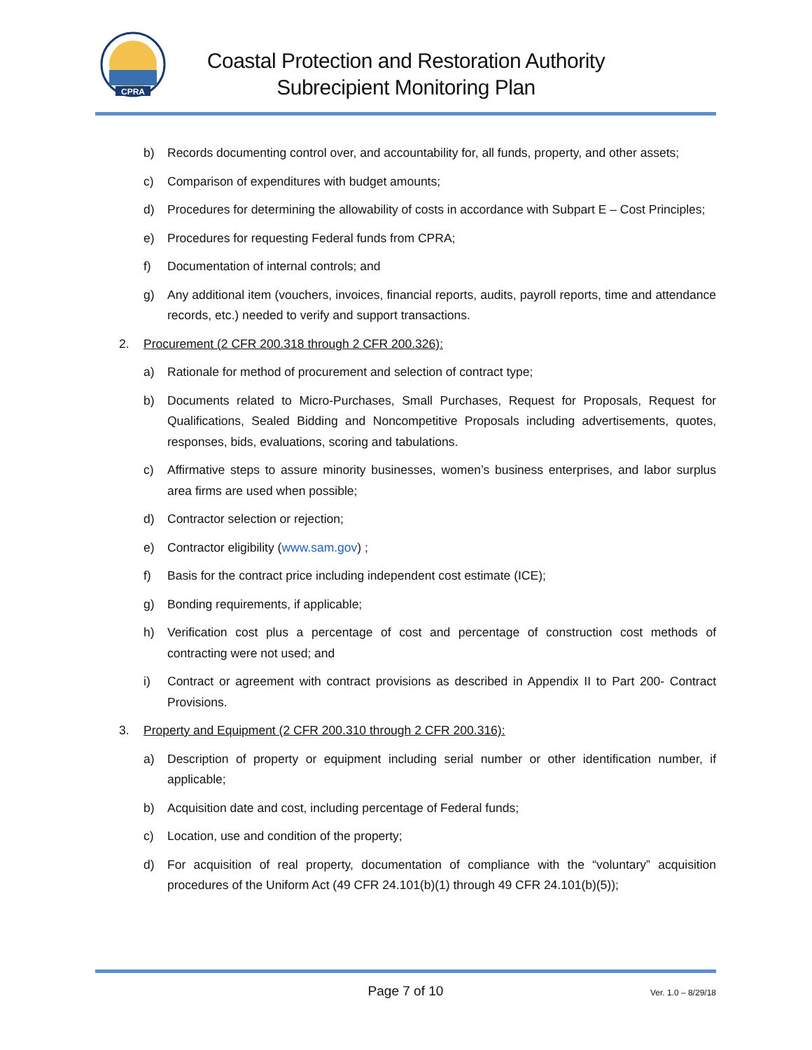CPRA
Coastal Protection and Restoration Authority
Subrecipient Monitoring Plan
b) Records documenting control over, and accountability for, all funds, property, and other assets;
c) Comparison of expenditures with budget amounts;
d) Procedures for determining the allowability of costs in accordance with Subpart E – Cost Principles;
e) Procedures for requesting Federal funds from CPRA;
f) Documentation of internal controls; and
g) Any additional item (vouchers, invoices, financial reports, audits, payroll reports, time and attendance records, etc.) needed to verify and support transactions.
2. Procurement (2 CFR 200.318 through 2 CFR 200.326):
a) Rationale for method of procurement and selection of contract type;
b) Documents related to Micro-Purchases, Small Purchases, Request for Proposals, Request for Qualifications, Sealed Bidding and Noncompetitive Proposals including advertisements, quotes, responses, bids, evaluations, scoring and tabulations.
c) Affirmative steps to assure minority businesses, women’s business enterprises, and labor surplus area firms are used when possible;
d) Contractor selection or rejection;
e) Contractor eligibility (www.sam.gov) ;
f) Basis for the contract price including independent cost estimate (ICE);
g) Bonding requirements, if applicable;
h) Verification cost plus a percentage of cost and percentage of construction cost methods of contracting were not used; and
i) Contract or agreement with contract provisions as described in Appendix II to Part 200- Contract Provisions.
3. Property and Equipment (2 CFR 200.310 through 2 CFR 200.316):
a) Description of property or equipment including serial number or other identification number, if applicable;
b) Acquisition date and cost, including percentage of Federal funds;
c) Location, use and condition of the property;
d) For acquisition of real property, documentation of compliance with the “voluntary” acquisition procedures of the Uniform Act (49 CFR 24.101(b)(1) through 49 CFR 24.101(b)(5));
Page 7 of 10 Ver. 1.0 – 8/29/18